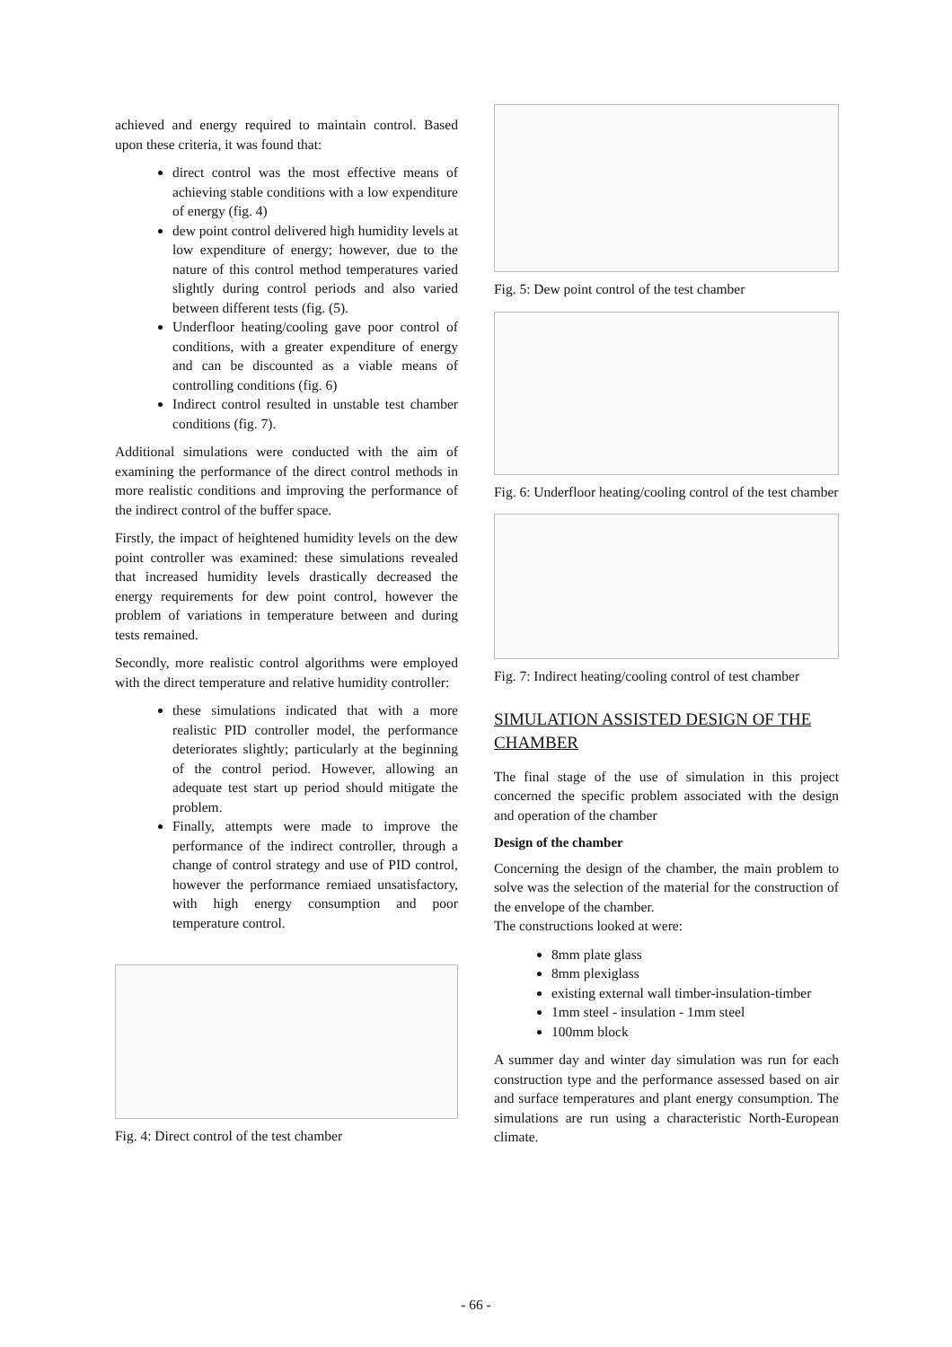achieved and energy required to maintain control. Based upon these criteria, it was found that:
direct control was the most effective means of achieving stable conditions with a low expenditure of energy (fig. 4)
dew point control delivered high humidity levels at low expenditure of energy; however, due to the nature of this control method temperatures varied slightly during control periods and also varied between different tests (fig. (5).
Underfloor heating/cooling gave poor control of conditions, with a greater expenditure of energy and can be discounted as a viable means of controlling conditions (fig. 6)
Indirect control resulted in unstable test chamber conditions (fig. 7).
Additional simulations were conducted with the aim of examining the performance of the direct control methods in more realistic conditions and improving the performance of the indirect control of the buffer space.
Firstly, the impact of heightened humidity levels on the dew point controller was examined: these simulations revealed that increased humidity levels drastically decreased the energy requirements for dew point control, however the problem of variations in temperature between and during tests remained.
Secondly, more realistic control algorithms were employed with the direct temperature and relative humidity controller:
these simulations indicated that with a more realistic PID controller model, the performance deteriorates slightly; particularly at the beginning of the control period. However, allowing an adequate test start up period should mitigate the problem.
Finally, attempts were made to improve the performance of the indirect controller, through a change of control strategy and use of PID control, however the performance remiaed unsatisfactory, with high energy consumption and poor temperature control.
Fig. 4: Direct control of the test chamber
Fig. 5: Dew point control of the test chamber
Fig. 6: Underfloor heating/cooling control of the test chamber
Fig. 7: Indirect heating/cooling control of test chamber
SIMULATION ASSISTED DESIGN OF THE CHAMBER
The final stage of the use of simulation in this project concerned the specific problem associated with the design and operation of the chamber
Design of the chamber
Concerning the design of the chamber, the main problem to solve was the selection of the material for the construction of the envelope of the chamber.
The constructions looked at were:
8mm plate glass
8mm plexiglass
existing external wall timber-insulation-timber
1mm steel - insulation - 1mm steel
100mm block
A summer day and winter day simulation was run for each construction type and the performance assessed based on air and surface temperatures and plant energy consumption. The simulations are run using a characteristic North-European climate.
- 66 -